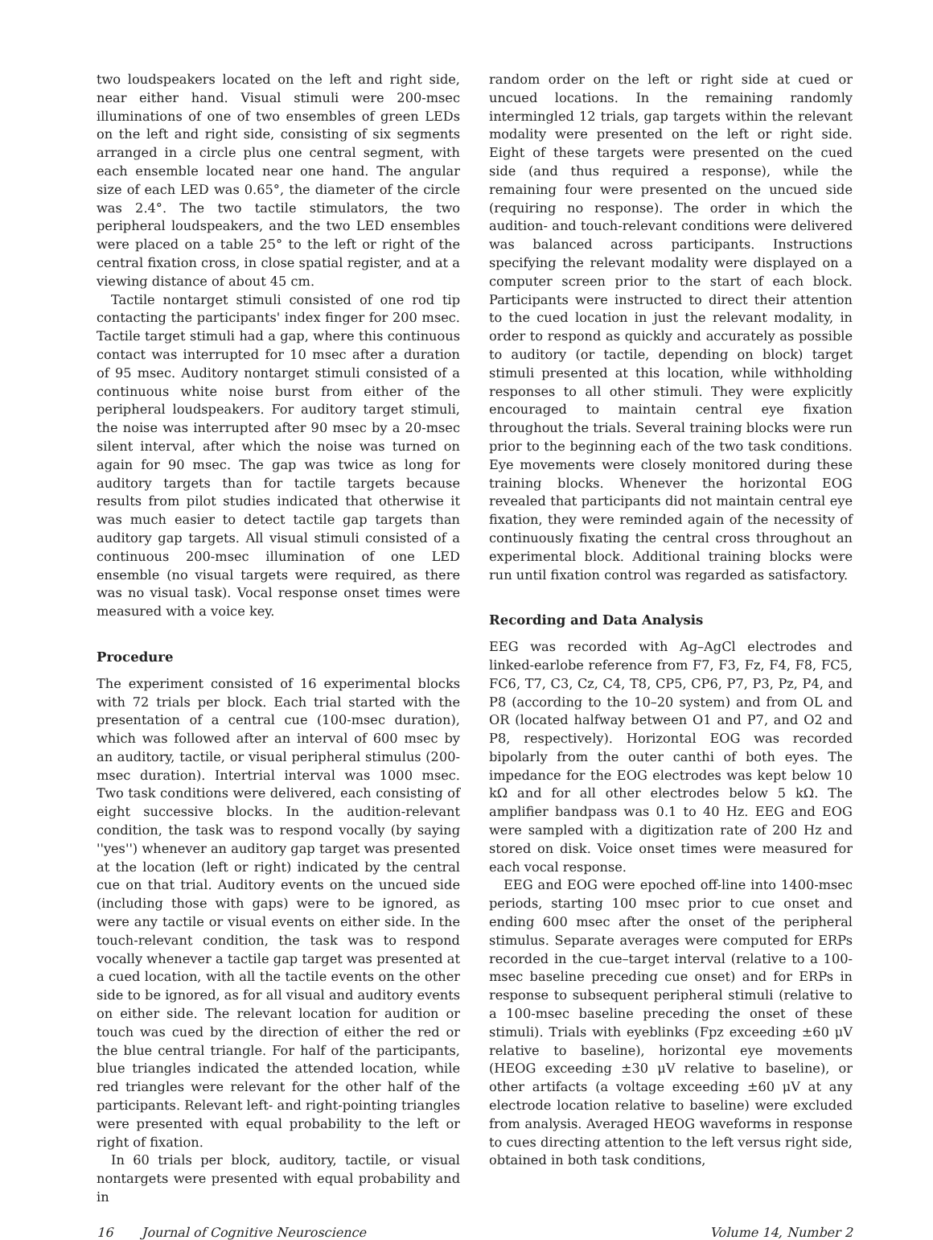two loudspeakers located on the left and right side, near either hand. Visual stimuli were 200-msec illuminations of one of two ensembles of green LEDs on the left and right side, consisting of six segments arranged in a circle plus one central segment, with each ensemble located near one hand. The angular size of each LED was 0.65°, the diameter of the circle was 2.4°. The two tactile stimulators, the two peripheral loudspeakers, and the two LED ensembles were placed on a table 25° to the left or right of the central fixation cross, in close spatial register, and at a viewing distance of about 45 cm.
Tactile nontarget stimuli consisted of one rod tip contacting the participants' index finger for 200 msec. Tactile target stimuli had a gap, where this continuous contact was interrupted for 10 msec after a duration of 95 msec. Auditory nontarget stimuli consisted of a continuous white noise burst from either of the peripheral loudspeakers. For auditory target stimuli, the noise was interrupted after 90 msec by a 20-msec silent interval, after which the noise was turned on again for 90 msec. The gap was twice as long for auditory targets than for tactile targets because results from pilot studies indicated that otherwise it was much easier to detect tactile gap targets than auditory gap targets. All visual stimuli consisted of a continuous 200-msec illumination of one LED ensemble (no visual targets were required, as there was no visual task). Vocal response onset times were measured with a voice key.
Procedure
The experiment consisted of 16 experimental blocks with 72 trials per block. Each trial started with the presentation of a central cue (100-msec duration), which was followed after an interval of 600 msec by an auditory, tactile, or visual peripheral stimulus (200-msec duration). Intertrial interval was 1000 msec. Two task conditions were delivered, each consisting of eight successive blocks. In the audition-relevant condition, the task was to respond vocally (by saying ''yes'') whenever an auditory gap target was presented at the location (left or right) indicated by the central cue on that trial. Auditory events on the uncued side (including those with gaps) were to be ignored, as were any tactile or visual events on either side. In the touch-relevant condition, the task was to respond vocally whenever a tactile gap target was presented at a cued location, with all the tactile events on the other side to be ignored, as for all visual and auditory events on either side. The relevant location for audition or touch was cued by the direction of either the red or the blue central triangle. For half of the participants, blue triangles indicated the attended location, while red triangles were relevant for the other half of the participants. Relevant left- and right-pointing triangles were presented with equal probability to the left or right of fixation.
In 60 trials per block, auditory, tactile, or visual nontargets were presented with equal probability and in
random order on the left or right side at cued or uncued locations. In the remaining randomly intermingled 12 trials, gap targets within the relevant modality were presented on the left or right side. Eight of these targets were presented on the cued side (and thus required a response), while the remaining four were presented on the uncued side (requiring no response). The order in which the audition- and touch-relevant conditions were delivered was balanced across participants. Instructions specifying the relevant modality were displayed on a computer screen prior to the start of each block. Participants were instructed to direct their attention to the cued location in just the relevant modality, in order to respond as quickly and accurately as possible to auditory (or tactile, depending on block) target stimuli presented at this location, while withholding responses to all other stimuli. They were explicitly encouraged to maintain central eye fixation throughout the trials. Several training blocks were run prior to the beginning each of the two task conditions. Eye movements were closely monitored during these training blocks. Whenever the horizontal EOG revealed that participants did not maintain central eye fixation, they were reminded again of the necessity of continuously fixating the central cross throughout an experimental block. Additional training blocks were run until fixation control was regarded as satisfactory.
Recording and Data Analysis
EEG was recorded with Ag–AgCl electrodes and linked-earlobe reference from F7, F3, Fz, F4, F8, FC5, FC6, T7, C3, Cz, C4, T8, CP5, CP6, P7, P3, Pz, P4, and P8 (according to the 10–20 system) and from OL and OR (located halfway between O1 and P7, and O2 and P8, respectively). Horizontal EOG was recorded bipolarly from the outer canthi of both eyes. The impedance for the EOG electrodes was kept below 10 kΩ and for all other electrodes below 5 kΩ. The amplifier bandpass was 0.1 to 40 Hz. EEG and EOG were sampled with a digitization rate of 200 Hz and stored on disk. Voice onset times were measured for each vocal response.
EEG and EOG were epoched off-line into 1400-msec periods, starting 100 msec prior to cue onset and ending 600 msec after the onset of the peripheral stimulus. Separate averages were computed for ERPs recorded in the cue–target interval (relative to a 100-msec baseline preceding cue onset) and for ERPs in response to subsequent peripheral stimuli (relative to a 100-msec baseline preceding the onset of these stimuli). Trials with eyeblinks (Fpz exceeding ±60 μV relative to baseline), horizontal eye movements (HEOG exceeding ±30 μV relative to baseline), or other artifacts (a voltage exceeding ±60 μV at any electrode location relative to baseline) were excluded from analysis. Averaged HEOG waveforms in response to cues directing attention to the left versus right side, obtained in both task conditions,
16 Journal of Cognitive Neuroscience Volume 14, Number 2